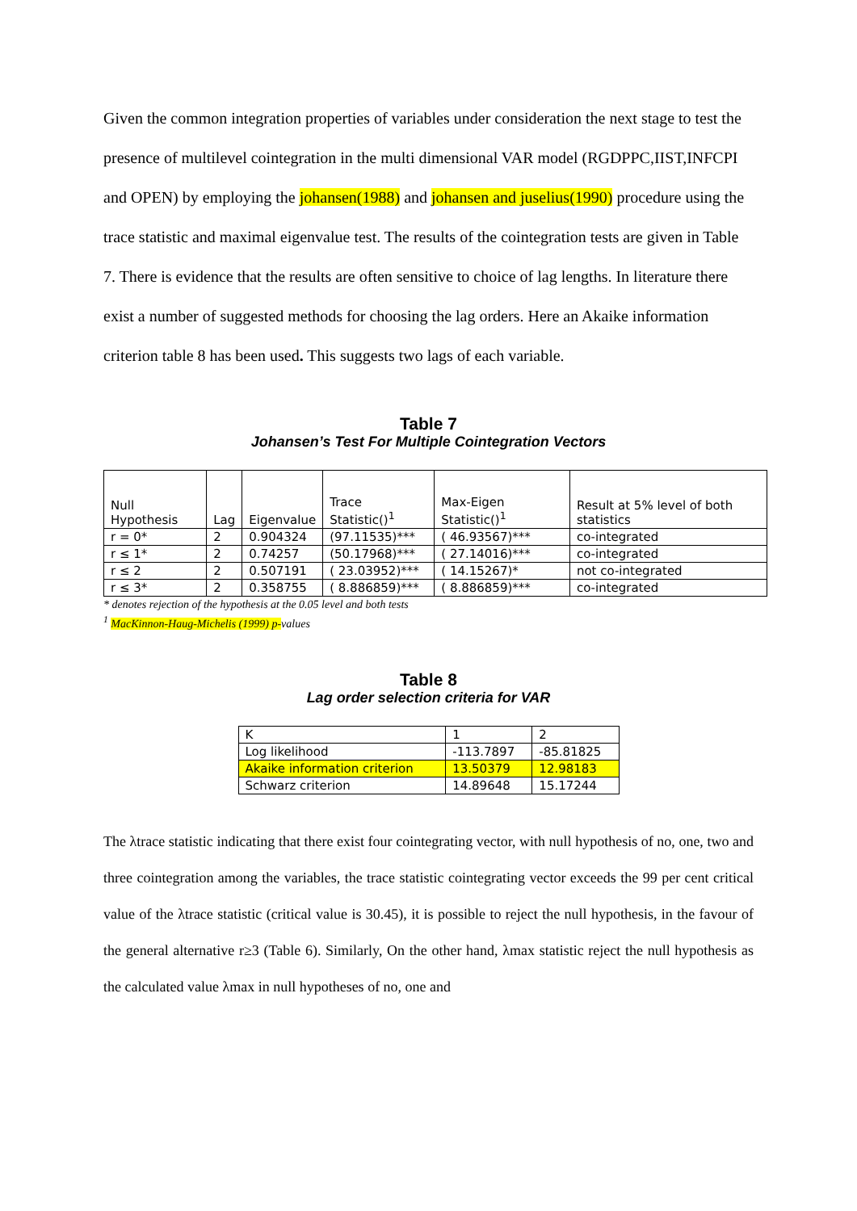Given the common integration properties of variables under consideration the next stage to test the presence of multilevel cointegration in the multi dimensional VAR model (RGDPPC,IIST,INFCPI and OPEN) by employing the johansen(1988) and johansen and juselius(1990) procedure using the trace statistic and maximal eigenvalue test. The results of the cointegration tests are given in Table 7. There is evidence that the results are often sensitive to choice of lag lengths. In literature there exist a number of suggested methods for choosing the lag orders. Here an Akaike information criterion table 8 has been used. This suggests two lags of each variable.
Table 7
Johansen’s Test For Multiple Cointegration Vectors
| Null Hypothesis | Lag | Eigenvalue | Trace Statistic()<sup>1</sup> | Max-Eigen Statistic()<sup>1</sup> | Result at 5% level of both statistics |
| r = 0* | 2 | 0.904324 | (97.11535)*** | ( 46.93567)*** | co-integrated |
| r ≤ 1* | 2 | 0.74257 | (50.17968)*** | ( 27.14016)*** | co-integrated |
| r ≤ 2 | 2 | 0.507191 | ( 23.03952)*** | ( 14.15267)* | not co-integrated |
| r ≤ 3* | 2 | 0.358755 | ( 8.886859)*** | ( 8.886859)*** | co-integrated |
* denotes rejection of the hypothesis at the 0.05 level and both tests
<sup>1</sup> MacKinnon-Haug-Michelis (1999) p-values
Table 8
Lag order selection criteria for VAR
| K | 1 | 2 |
| Log likelihood | -113.7897 | -85.81825 |
| Akaike information criterion | 13.50379 | 12.98183 |
| Schwarz criterion | 14.89648 | 15.17244 |
The λtrace statistic indicating that there exist four cointegrating vector, with null hypothesis of no, one, two and three cointegration among the variables, the trace statistic cointegrating vector exceeds the 99 per cent critical value of the λtrace statistic (critical value is 30.45), it is possible to reject the null hypothesis, in the favour of the general alternative r≥3 (Table 6). Similarly, On the other hand, λmax statistic reject the null hypothesis as the calculated value λmax in null hypotheses of no, one and